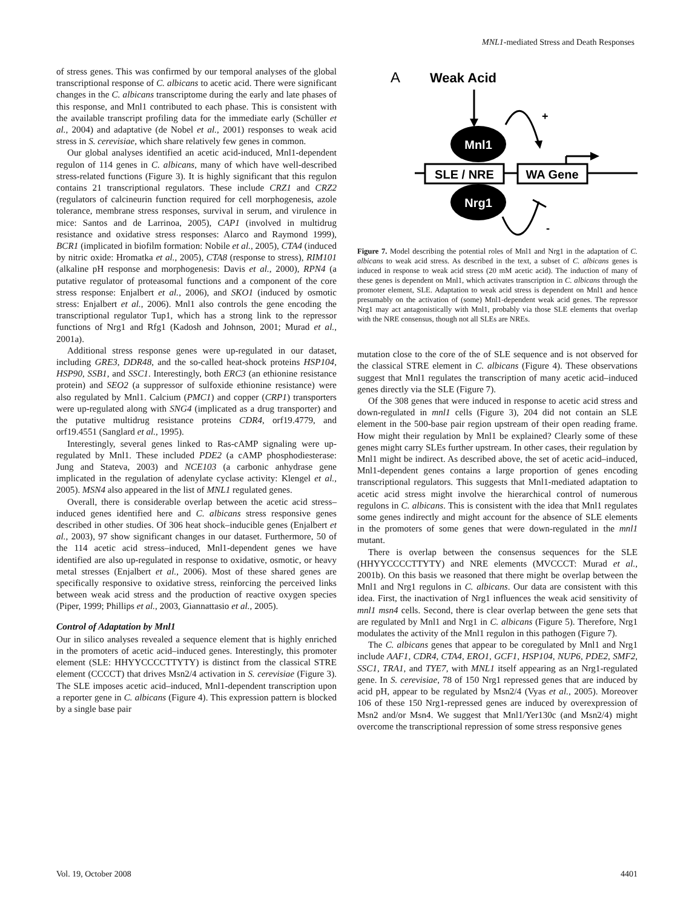MNL1-mediated Stress and Death Responses
of stress genes. This was confirmed by our temporal analyses of the global transcriptional response of C. albicans to acetic acid. There were significant changes in the C. albicans transcriptome during the early and late phases of this response, and Mnl1 contributed to each phase. This is consistent with the available transcript profiling data for the immediate early (Schüller et al., 2004) and adaptative (de Nobel et al., 2001) responses to weak acid stress in S. cerevisiae, which share relatively few genes in common.
Our global analyses identified an acetic acid-induced, Mnl1-dependent regulon of 114 genes in C. albicans, many of which have well-described stress-related functions (Figure 3). It is highly significant that this regulon contains 21 transcriptional regulators. These include CRZ1 and CRZ2 (regulators of calcineurin function required for cell morphogenesis, azole tolerance, membrane stress responses, survival in serum, and virulence in mice: Santos and de Larrinoa, 2005), CAP1 (involved in multidrug resistance and oxidative stress responses: Alarco and Raymond 1999), BCR1 (implicated in biofilm formation: Nobile et al., 2005), CTA4 (induced by nitric oxide: Hromatka et al., 2005), CTA8 (response to stress), RIM101 (alkaline pH response and morphogenesis: Davis et al., 2000), RPN4 (a putative regulator of proteasomal functions and a component of the core stress response: Enjalbert et al., 2006), and SKO1 (induced by osmotic stress: Enjalbert et al., 2006). Mnl1 also controls the gene encoding the transcriptional regulator Tup1, which has a strong link to the repressor functions of Nrg1 and Rfg1 (Kadosh and Johnson, 2001; Murad et al., 2001a).
Additional stress response genes were up-regulated in our dataset, including GRE3, DDR48, and the so-called heat-shock proteins HSP104, HSP90, SSB1, and SSC1. Interestingly, both ERC3 (an ethionine resistance protein) and SEO2 (a suppressor of sulfoxide ethionine resistance) were also regulated by Mnl1. Calcium (PMC1) and copper (CRP1) transporters were up-regulated along with SNG4 (implicated as a drug transporter) and the putative multidrug resistance proteins CDR4, orf19.4779, and orf19.4551 (Sanglard et al., 1995).
Interestingly, several genes linked to Ras-cAMP signaling were up-regulated by Mnl1. These included PDE2 (a cAMP phosphodiesterase: Jung and Stateva, 2003) and NCE103 (a carbonic anhydrase gene implicated in the regulation of adenylate cyclase activity: Klengel et al., 2005). MSN4 also appeared in the list of MNL1 regulated genes.
Overall, there is considerable overlap between the acetic acid stress–induced genes identified here and C. albicans stress responsive genes described in other studies. Of 306 heat shock–inducible genes (Enjalbert et al., 2003), 97 show significant changes in our dataset. Furthermore, 50 of the 114 acetic acid stress–induced, Mnl1-dependent genes we have identified are also up-regulated in response to oxidative, osmotic, or heavy metal stresses (Enjalbert et al., 2006). Most of these shared genes are specifically responsive to oxidative stress, reinforcing the perceived links between weak acid stress and the production of reactive oxygen species (Piper, 1999; Phillips et al., 2003, Giannattasio et al., 2005).
Control of Adaptation by Mnl1
Our in silico analyses revealed a sequence element that is highly enriched in the promoters of acetic acid–induced genes. Interestingly, this promoter element (SLE: HHYYCCCCTTYTY) is distinct from the classical STRE element (CCCCT) that drives Msn2/4 activation in S. cerevisiae (Figure 3). The SLE imposes acetic acid–induced, Mnl1-dependent transcription upon a reporter gene in C. albicans (Figure 4). This expression pattern is blocked by a single base pair
A
Weak Acid
+
Mnl1
SLE / NRE
WA Gene
Nrg1
-
Figure 7. Model describing the potential roles of Mnl1 and Nrg1 in the adaptation of C. albicans to weak acid stress. As described in the text, a subset of C. albicans genes is induced in response to weak acid stress (20 mM acetic acid). The induction of many of these genes is dependent on Mnl1, which activates transcription in C. albicans through the promoter element, SLE. Adaptation to weak acid stress is dependent on Mnl1 and hence presumably on the activation of (some) Mnl1-dependent weak acid genes. The repressor Nrg1 may act antagonistically with Mnl1, probably via those SLE elements that overlap with the NRE consensus, though not all SLEs are NREs.
mutation close to the core of the of SLE sequence and is not observed for the classical STRE element in C. albicans (Figure 4). These observations suggest that Mnl1 regulates the transcription of many acetic acid–induced genes directly via the SLE (Figure 7).
Of the 308 genes that were induced in response to acetic acid stress and down-regulated in mnl1 cells (Figure 3), 204 did not contain an SLE element in the 500-base pair region upstream of their open reading frame. How might their regulation by Mnl1 be explained? Clearly some of these genes might carry SLEs further upstream. In other cases, their regulation by Mnl1 might be indirect. As described above, the set of acetic acid–induced, Mnl1-dependent genes contains a large proportion of genes encoding transcriptional regulators. This suggests that Mnl1-mediated adaptation to acetic acid stress might involve the hierarchical control of numerous regulons in C. albicans. This is consistent with the idea that Mnl1 regulates some genes indirectly and might account for the absence of SLE elements in the promoters of some genes that were down-regulated in the mnl1 mutant.
There is overlap between the consensus sequences for the SLE (HHYYCCCCTTYTY) and NRE elements (MVCCCT: Murad et al., 2001b). On this basis we reasoned that there might be overlap between the Mnl1 and Nrg1 regulons in C. albicans. Our data are consistent with this idea. First, the inactivation of Nrg1 influences the weak acid sensitivity of mnl1 msn4 cells. Second, there is clear overlap between the gene sets that are regulated by Mnl1 and Nrg1 in C. albicans (Figure 5). Therefore, Nrg1 modulates the activity of the Mnl1 regulon in this pathogen (Figure 7).
The C. albicans genes that appear to be coregulated by Mnl1 and Nrg1 include AAF1, CDR4, CTA4, ERO1, GCF1, HSP104, NUP6, PDE2, SMF2, SSC1, TRA1, and TYE7, with MNL1 itself appearing as an Nrg1-regulated gene. In S. cerevisiae, 78 of 150 Nrg1 repressed genes that are induced by acid pH, appear to be regulated by Msn2/4 (Vyas et al., 2005). Moreover 106 of these 150 Nrg1-repressed genes are induced by overexpression of Msn2 and/or Msn4. We suggest that Mnl1/Yer130c (and Msn2/4) might overcome the transcriptional repression of some stress responsive genes
Vol. 19, October 2008 4401